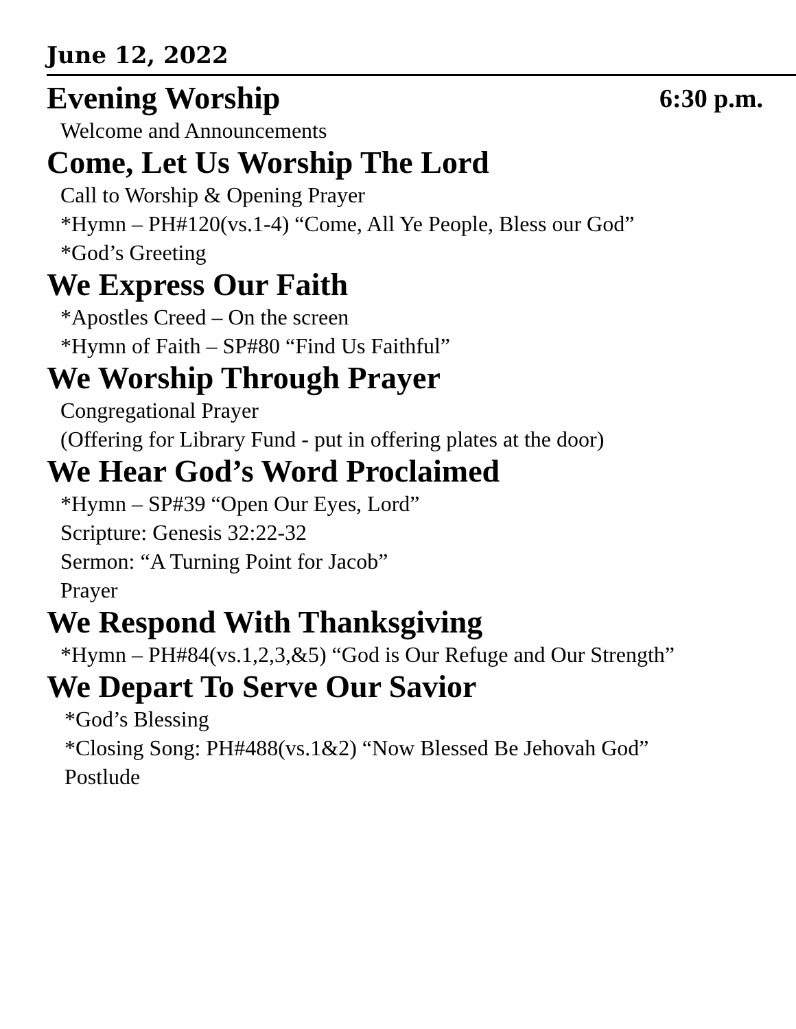June 12, 2022
Evening Worship 6:30 p.m.
Welcome and Announcements
Come, Let Us Worship The Lord
Call to Worship & Opening Prayer
*Hymn – PH#120(vs.1-4) “Come, All Ye People, Bless our God”
*God’s Greeting
We Express Our Faith
*Apostles Creed – On the screen
*Hymn of Faith – SP#80 “Find Us Faithful”
We Worship Through Prayer
Congregational Prayer
(Offering for Library Fund - put in offering plates at the door)
We Hear God’s Word Proclaimed
*Hymn – SP#39 “Open Our Eyes, Lord”
Scripture: Genesis 32:22-32
Sermon: “A Turning Point for Jacob”
Prayer
We Respond With Thanksgiving
*Hymn – PH#84(vs.1,2,3,&5) “God is Our Refuge and Our Strength”
We Depart To Serve Our Savior
*God’s Blessing
*Closing Song: PH#488(vs.1&2) “Now Blessed Be Jehovah God”
Postlude